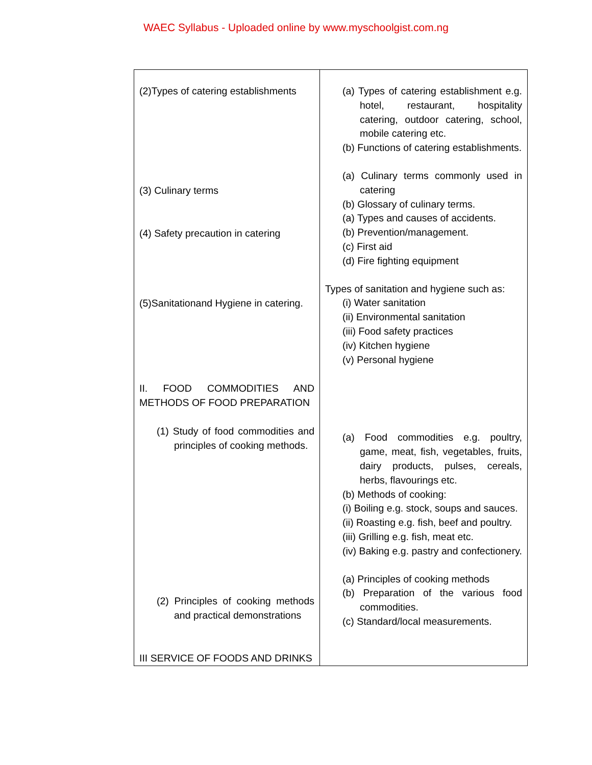WAEC Syllabus - Uploaded online by www.myschoolgist.com.ng
| (2)Types of catering establishments (3) Culinary terms (4) Safety precaution in catering (5)Sanitationand Hygiene in catering. II. FOOD COMMODITIES AND METHODS OF FOOD PREPARATION (1) Study of food commodities and principles of cooking methods. (2) Principles of cooking methods and practical demonstrations III SERVICE OF FOODS AND DRINKS | (a) Types of catering establishment e.g. hotel, restaurant, hospitality catering, outdoor catering, school, mobile catering etc. (b) Functions of catering establishments. (a) Culinary terms commonly used in catering (b) Glossary of culinary terms. (a) Types and causes of accidents. (b) Prevention/management. (c) First aid (d) Fire fighting equipment Types of sanitation and hygiene such as: (i) Water sanitation (ii) Environmental sanitation (iii) Food safety practices (iv) Kitchen hygiene (v) Personal hygiene (a) Food commodities e.g. poultry, game, meat, fish, vegetables, fruits, dairy products, pulses, cereals, herbs, flavourings etc. (b) Methods of cooking: (i) Boiling e.g. stock, soups and sauces. (ii) Roasting e.g. fish, beef and poultry. (iii) Grilling e.g. fish, meat etc. (iv) Baking e.g. pastry and confectionery. (a) Principles of cooking methods (b) Preparation of the various food commodities. (c) Standard/local measurements. |